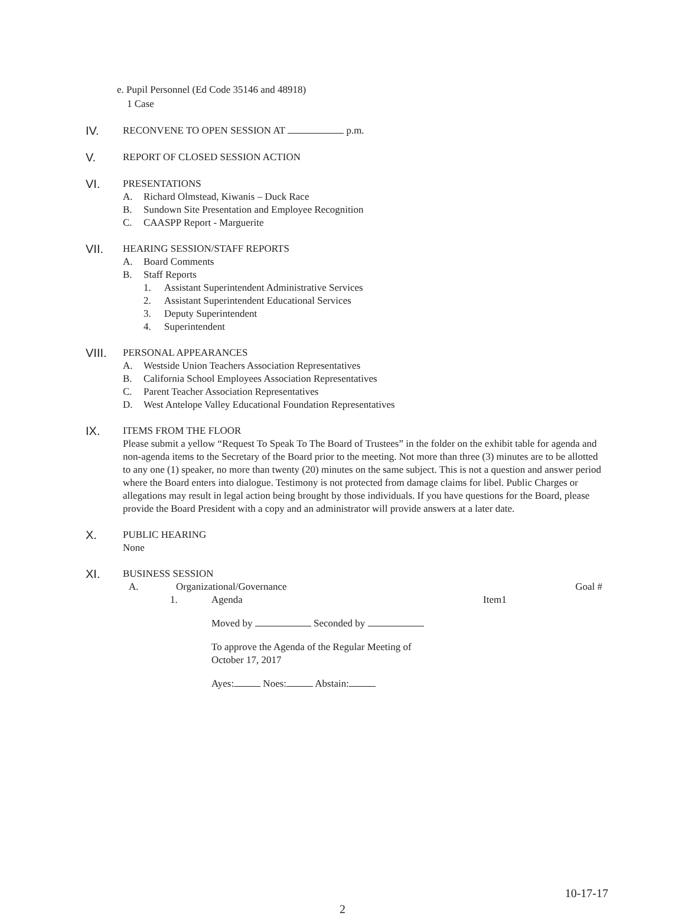e. Pupil Personnel (Ed Code 35146 and 48918)
1 Case
IV.
RECONVENE TO OPEN SESSION AT p.m.
V.
REPORT OF CLOSED SESSION ACTION
VI.
PRESENTATIONS
A. Richard Olmstead, Kiwanis – Duck Race
B. Sundown Site Presentation and Employee Recognition
C. CAASPP Report - Marguerite
VII.
HEARING SESSION/STAFF REPORTS
A. Board Comments
B. Staff Reports
1. Assistant Superintendent Administrative Services
2. Assistant Superintendent Educational Services
3. Deputy Superintendent
4. Superintendent
VIII.
PERSONAL APPEARANCES
A. Westside Union Teachers Association Representatives
B. California School Employees Association Representatives
C. Parent Teacher Association Representatives
D. West Antelope Valley Educational Foundation Representatives
IX.
ITEMS FROM THE FLOOR
Please submit a yellow “Request To Speak To The Board of Trustees” in the folder on the exhibit table for agenda and non-agenda items to the Secretary of the Board prior to the meeting. Not more than three (3) minutes are to be allotted to any one (1) speaker, no more than twenty (20) minutes on the same subject. This is not a question and answer period where the Board enters into dialogue. Testimony is not protected from damage claims for libel. Public Charges or allegations may result in legal action being brought by those individuals. If you have questions for the Board, please provide the Board President with a copy and an administrator will provide answers at a later date.
X.
PUBLIC HEARING
None
XI.
BUSINESS SESSION
A. Organizational/Governance Goal #
1. Agenda Item1
Moved by Seconded by
To approve the Agenda of the Regular Meeting of
October 17, 2017
Ayes: Noes: Abstain:
10-17-17
2